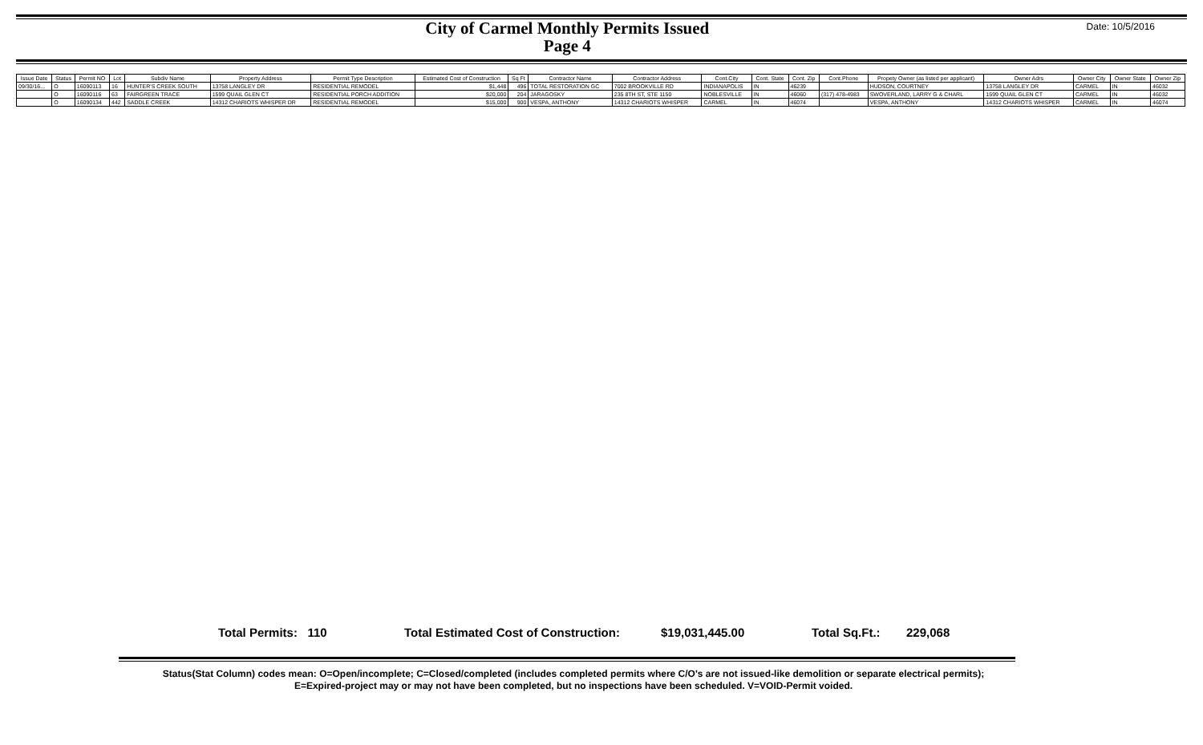City of Carmel Monthly Permits Issued
Page 4
Date: 10/5/2016
| Issue Date | Status | Permit NO | Lot | Subdiv Name | Property Address | Permit Type Description | Estimated Cost of Construction | Sq Ft | Contractor Name | Contractor Address | Cont.City | Cont. State | Cont. Zip | Cont.Phone | Propety Owner (as listed per applicant) | Owner Adrs | Owner City | Owner State | Owner Zip |
| --- | --- | --- | --- | --- | --- | --- | --- | --- | --- | --- | --- | --- | --- | --- | --- | --- | --- | --- | --- |
| 09/30/16... | O | 16090113 | 16 | HUNTER'S CREEK SOUTH | 13758 LANGLEY DR | RESIDENTIAL REMODEL | $1,448 | 496 | TOTAL RESTORATION GC | 7002 BROOKVILLE RD | INDIANAPOLIS | IN | 46239 | | HUDSON, COURTNEY | 13758 LANGLEY DR | CARMEL | IN | 46032 |
| | O | 16090116 | 63 | FAIRGREEN TRACE | 1599 QUAIL GLEN CT | RESIDENTIAL PORCH ADDITION | $20,000 | 204 | JARAGOSKY | 235 8TH ST, STE 1150 | NOBLESVILLE | IN | 46060 | (317) 478-4983 | SWOVERLAND, LARRY G & CHARL | 1599 QUAIL GLEN CT | CARMEL | IN | 46032 |
| | O | 16090134 | 442 | SADDLE CREEK | 14312 CHARIOTS WHISPER DR | RESIDENTIAL REMODEL | $15,000 | 900 | VESPA, ANTHONY | 14312 CHARIOTS WHISPER | CARMEL | IN | 46074 | | VESPA, ANTHONY | 14312 CHARIOTS WHISPER | CARMEL | IN | 46074 |
Total Permits: 110 Total Estimated Cost of Construction: $19,031,445.00 Total Sq.Ft.: 229,068
Status(Stat Column) codes mean: O=Open/incomplete; C=Closed/completed (includes completed permits where C/O's are not issued-like demolition or separate electrical permits);
E=Expired-project may or may not have been completed, but no inspections have been scheduled. V=VOID-Permit voided.